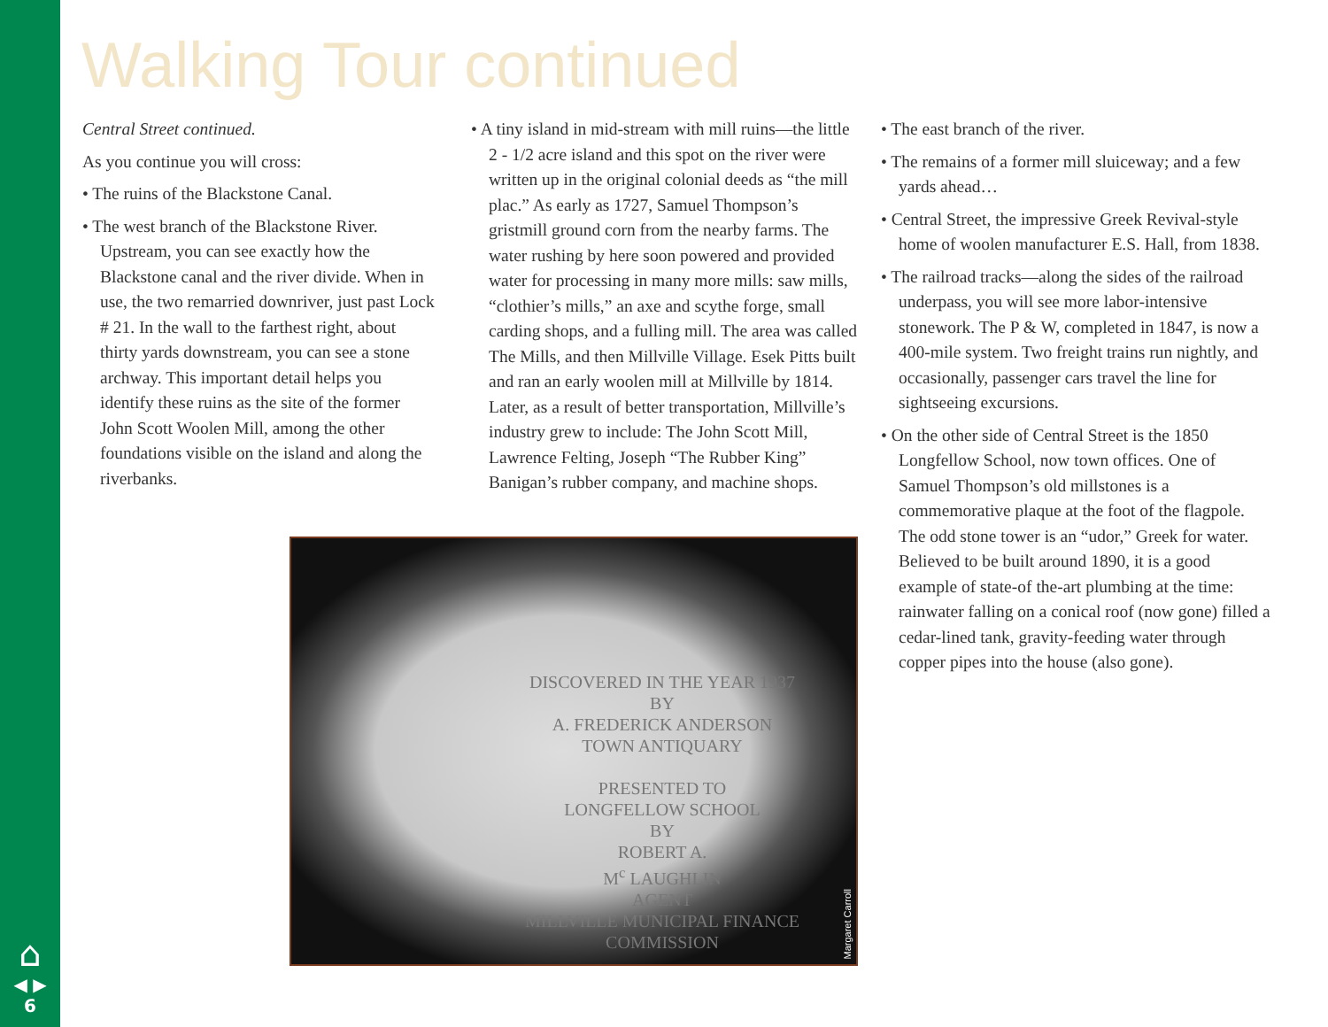Walking Tour continued
Central Street continued.
As you continue you will cross:
• The ruins of the Blackstone Canal.
• The west branch of the Blackstone River. Upstream, you can see exactly how the Blackstone canal and the river divide. When in use, the two remarried downriver, just past Lock # 21. In the wall to the farthest right, about thirty yards downstream, you can see a stone archway. This important detail helps you identify these ruins as the site of the former John Scott Woolen Mill, among the other foundations visible on the island and along the riverbanks.
• A tiny island in mid-stream with mill ruins—the little 2 - 1/2 acre island and this spot on the river were written up in the original colonial deeds as “the mill plac.” As early as 1727, Samuel Thompson’s gristmill ground corn from the nearby farms. The water rushing by here soon powered and provided water for processing in many more mills: saw mills, “clothier’s mills,” an axe and scythe forge, small carding shops, and a fulling mill. The area was called The Mills, and then Millville Village. Esek Pitts built and ran an early woolen mill at Millville by 1814. Later, as a result of better transportation, Millville’s industry grew to include: The John Scott Mill, Lawrence Felting, Joseph “The Rubber King” Banigan’s rubber company, and machine shops.
• The east branch of the river.
• The remains of a former mill sluiceway; and a few yards ahead…
• Central Street, the impressive Greek Revival-style home of woolen manufacturer E.S. Hall, from 1838.
• The railroad tracks—along the sides of the railroad underpass, you will see more labor-intensive stonework. The P & W, completed in 1847, is now a 400-mile system. Two freight trains run nightly, and occasionally, passenger cars travel the line for sightseeing excursions.
• On the other side of Central Street is the 1850 Longfellow School, now town offices. One of Samuel Thompson’s old millstones is a commemorative plaque at the foot of the flagpole. The odd stone tower is an “udor,” Greek for water. Believed to be built around 1890, it is a good example of state-of the-art plumbing at the time: rainwater falling on a conical roof (now gone) filled a cedar-lined tank, gravity-feeding water through copper pipes into the house (also gone).
DISCOVERED IN THE YEAR 1937
BY
A. FREDERICK ANDERSON
TOWN ANTIQUARY
PRESENTED TO
LONGFELLOW SCHOOL
BY
ROBERT A.
M<sup>c</sup> LAUGHLIN
AGENT
MILLVILLE MUNICIPAL FINANCE COMMISSION
Margaret Carroll
⌂
◀ ▶
6